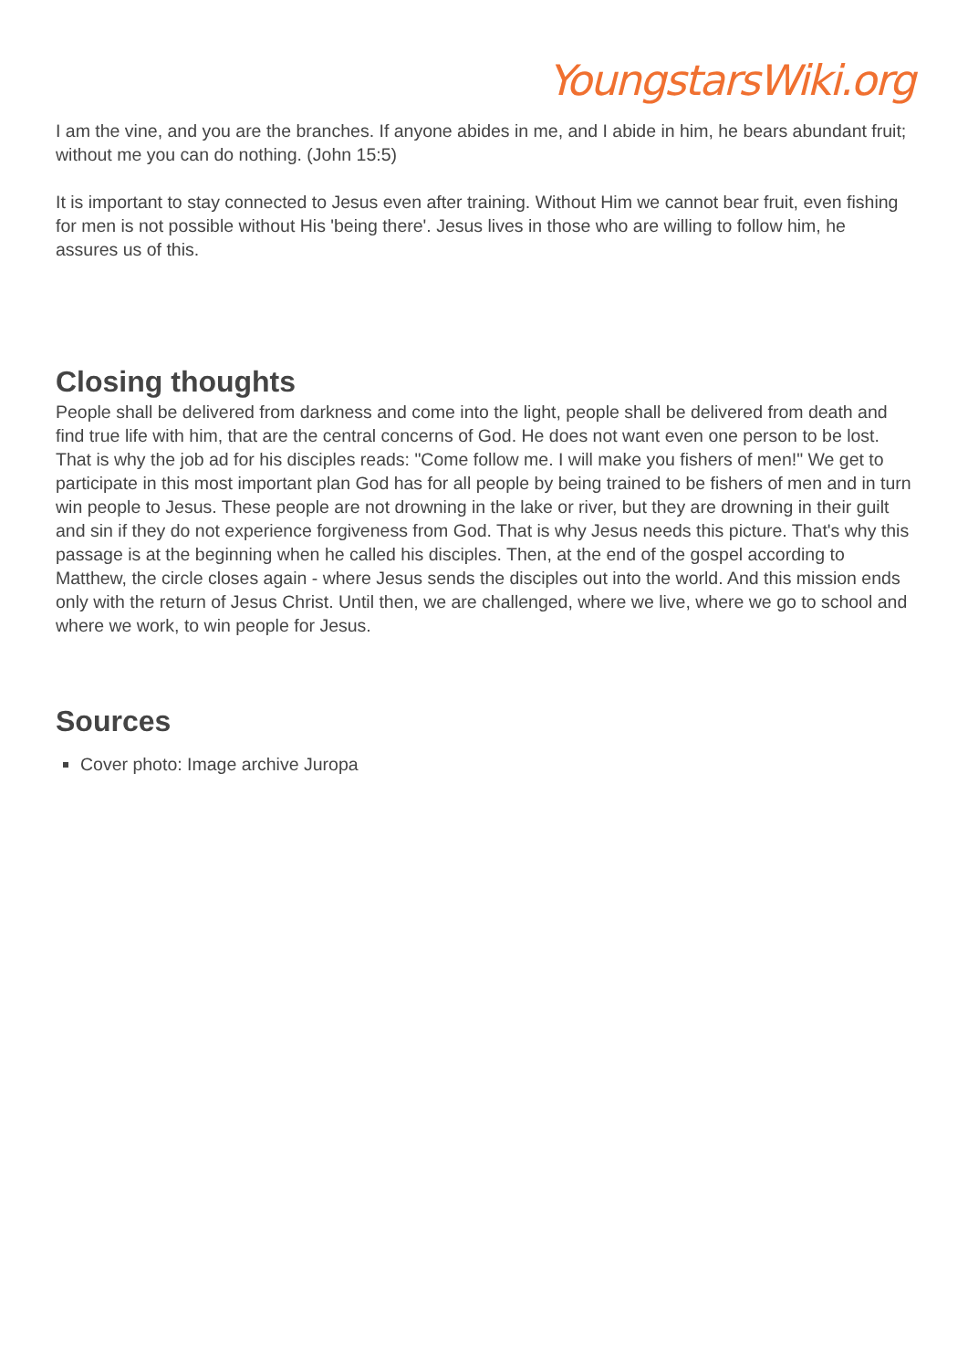YoungstarsWiki.org
I am the vine, and you are the branches. If anyone abides in me, and I abide in him, he bears abundant fruit; without me you can do nothing. (John 15:5)
It is important to stay connected to Jesus even after training. Without Him we cannot bear fruit, even fishing for men is not possible without His 'being there'. Jesus lives in those who are willing to follow him, he assures us of this.
Closing thoughts
People shall be delivered from darkness and come into the light, people shall be delivered from death and find true life with him, that are the central concerns of God. He does not want even one person to be lost. That is why the job ad for his disciples reads: "Come follow me. I will make you fishers of men!" We get to participate in this most important plan God has for all people by being trained to be fishers of men and in turn win people to Jesus. These people are not drowning in the lake or river, but they are drowning in their guilt and sin if they do not experience forgiveness from God. That is why Jesus needs this picture. That's why this passage is at the beginning when he called his disciples. Then, at the end of the gospel according to Matthew, the circle closes again - where Jesus sends the disciples out into the world. And this mission ends only with the return of Jesus Christ. Until then, we are challenged, where we live, where we go to school and where we work, to win people for Jesus.
Sources
Cover photo: Image archive Juropa